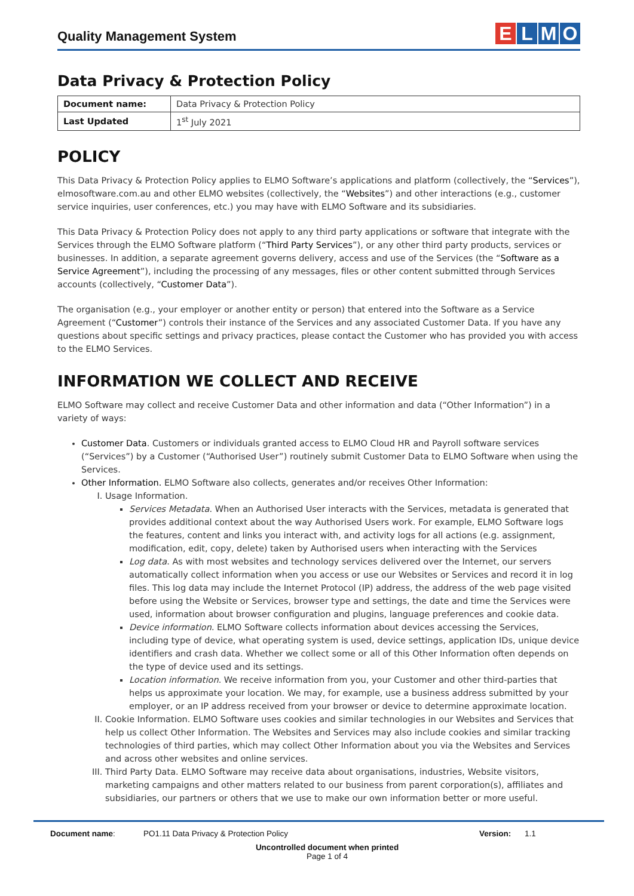Quality Management System
ELMO
Data Privacy & Protection Policy
| Document name: | Data Privacy & Protection Policy |
| Last Updated | 1<sup>st</sup> July 2021 |
POLICY
This Data Privacy & Protection Policy applies to ELMO Software’s applications and platform (collectively, the “Services”), elmosoftware.com.au and other ELMO websites (collectively, the “Websites”) and other interactions (e.g., customer service inquiries, user conferences, etc.) you may have with ELMO Software and its subsidiaries.
This Data Privacy & Protection Policy does not apply to any third party applications or software that integrate with the Services through the ELMO Software platform (“Third Party Services”), or any other third party products, services or businesses. In addition, a separate agreement governs delivery, access and use of the Services (the “Software as a Service Agreement”), including the processing of any messages, files or other content submitted through Services accounts (collectively, “Customer Data”).
The organisation (e.g., your employer or another entity or person) that entered into the Software as a Service Agreement (“Customer”) controls their instance of the Services and any associated Customer Data. If you have any questions about specific settings and privacy practices, please contact the Customer who has provided you with access to the ELMO Services.
INFORMATION WE COLLECT AND RECEIVE
ELMO Software may collect and receive Customer Data and other information and data (“Other Information”) in a variety of ways:
Customer Data. Customers or individuals granted access to ELMO Cloud HR and Payroll software services (“Services”) by a Customer (“Authorised User”) routinely submit Customer Data to ELMO Software when using the Services.
Other Information. ELMO Software also collects, generates and/or receives Other Information:
I. Usage Information.
Services Metadata. When an Authorised User interacts with the Services, metadata is generated that provides additional context about the way Authorised Users work. For example, ELMO Software logs the features, content and links you interact with, and activity logs for all actions (e.g. assignment, modification, edit, copy, delete) taken by Authorised users when interacting with the Services
Log data. As with most websites and technology services delivered over the Internet, our servers automatically collect information when you access or use our Websites or Services and record it in log files. This log data may include the Internet Protocol (IP) address, the address of the web page visited before using the Website or Services, browser type and settings, the date and time the Services were used, information about browser configuration and plugins, language preferences and cookie data.
Device information. ELMO Software collects information about devices accessing the Services, including type of device, what operating system is used, device settings, application IDs, unique device identifiers and crash data. Whether we collect some or all of this Other Information often depends on the type of device used and its settings.
Location information. We receive information from you, your Customer and other third-parties that helps us approximate your location. We may, for example, use a business address submitted by your employer, or an IP address received from your browser or device to determine approximate location.
II. Cookie Information. ELMO Software uses cookies and similar technologies in our Websites and Services that help us collect Other Information. The Websites and Services may also include cookies and similar tracking technologies of third parties, which may collect Other Information about you via the Websites and Services and across other websites and online services.
III. Third Party Data. ELMO Software may receive data about organisations, industries, Website visitors, marketing campaigns and other matters related to our business from parent corporation(s), affiliates and subsidiaries, our partners or others that we use to make our own information better or more useful.
Document name: PO1.11 Data Privacy & Protection Policy Version: 1.1
Uncontrolled document when printed
Page 1 of 4